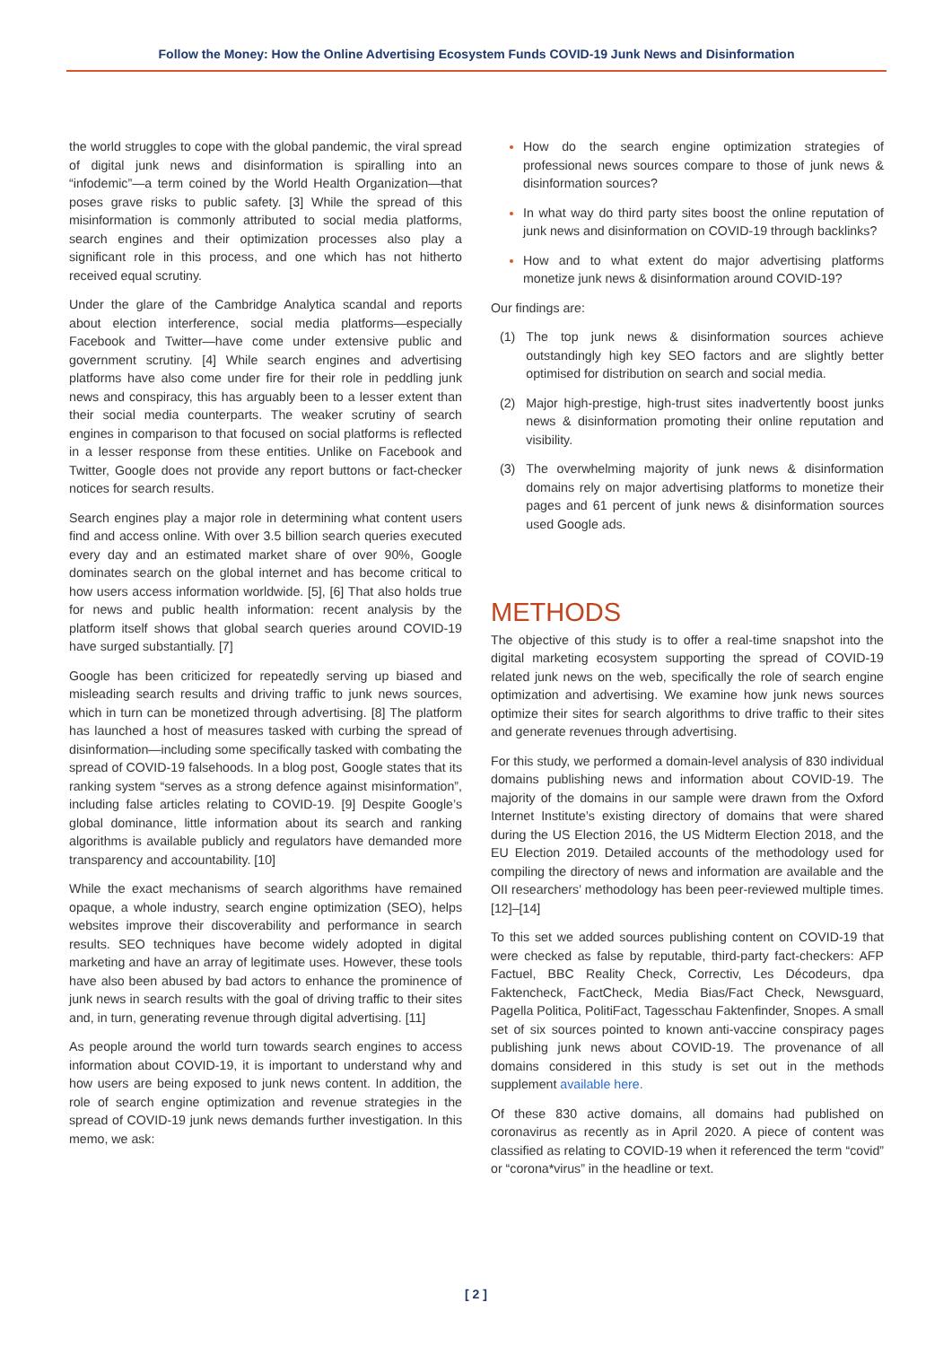Follow the Money: How the Online Advertising Ecosystem Funds COVID-19 Junk News and Disinformation
the world struggles to cope with the global pandemic, the viral spread of digital junk news and disinformation is spiralling into an “infodemic”—a term coined by the World Health Organization—that poses grave risks to public safety. [3] While the spread of this misinformation is commonly attributed to social media platforms, search engines and their optimization processes also play a significant role in this process, and one which has not hitherto received equal scrutiny.
Under the glare of the Cambridge Analytica scandal and reports about election interference, social media platforms—especially Facebook and Twitter—have come under extensive public and government scrutiny. [4] While search engines and advertising platforms have also come under fire for their role in peddling junk news and conspiracy, this has arguably been to a lesser extent than their social media counterparts. The weaker scrutiny of search engines in comparison to that focused on social platforms is reflected in a lesser response from these entities. Unlike on Facebook and Twitter, Google does not provide any report buttons or fact-checker notices for search results.
Search engines play a major role in determining what content users find and access online. With over 3.5 billion search queries executed every day and an estimated market share of over 90%, Google dominates search on the global internet and has become critical to how users access information worldwide. [5], [6] That also holds true for news and public health information: recent analysis by the platform itself shows that global search queries around COVID-19 have surged substantially. [7]
Google has been criticized for repeatedly serving up biased and misleading search results and driving traffic to junk news sources, which in turn can be monetized through advertising. [8] The platform has launched a host of measures tasked with curbing the spread of disinformation—including some specifically tasked with combating the spread of COVID-19 falsehoods. In a blog post, Google states that its ranking system “serves as a strong defence against misinformation”, including false articles relating to COVID-19. [9] Despite Google’s global dominance, little information about its search and ranking algorithms is available publicly and regulators have demanded more transparency and accountability. [10]
While the exact mechanisms of search algorithms have remained opaque, a whole industry, search engine optimization (SEO), helps websites improve their discoverability and performance in search results. SEO techniques have become widely adopted in digital marketing and have an array of legitimate uses. However, these tools have also been abused by bad actors to enhance the prominence of junk news in search results with the goal of driving traffic to their sites and, in turn, generating revenue through digital advertising. [11]
As people around the world turn towards search engines to access information about COVID-19, it is important to understand why and how users are being exposed to junk news content. In addition, the role of search engine optimization and revenue strategies in the spread of COVID-19 junk news demands further investigation. In this memo, we ask:
How do the search engine optimization strategies of professional news sources compare to those of junk news & disinformation sources?
In what way do third party sites boost the online reputation of junk news and disinformation on COVID-19 through backlinks?
How and to what extent do major advertising platforms monetize junk news & disinformation around COVID-19?
Our findings are:
(1) The top junk news & disinformation sources achieve outstandingly high key SEO factors and are slightly better optimised for distribution on search and social media.
(2) Major high-prestige, high-trust sites inadvertently boost junks news & disinformation promoting their online reputation and visibility.
(3) The overwhelming majority of junk news & disinformation domains rely on major advertising platforms to monetize their pages and 61 percent of junk news & disinformation sources used Google ads.
METHODS
The objective of this study is to offer a real-time snapshot into the digital marketing ecosystem supporting the spread of COVID-19 related junk news on the web, specifically the role of search engine optimization and advertising. We examine how junk news sources optimize their sites for search algorithms to drive traffic to their sites and generate revenues through advertising.
For this study, we performed a domain-level analysis of 830 individual domains publishing news and information about COVID-19. The majority of the domains in our sample were drawn from the Oxford Internet Institute’s existing directory of domains that were shared during the US Election 2016, the US Midterm Election 2018, and the EU Election 2019. Detailed accounts of the methodology used for compiling the directory of news and information are available and the OII researchers’ methodology has been peer-reviewed multiple times. [12]–[14]
To this set we added sources publishing content on COVID-19 that were checked as false by reputable, third-party fact-checkers: AFP Factuel, BBC Reality Check, Correctiv, Les Décodeurs, dpa Faktencheck, FactCheck, Media Bias/Fact Check, Newsguard, Pagella Politica, PolitiFact, Tagesschau Faktenfinder, Snopes. A small set of six sources pointed to known anti-vaccine conspiracy pages publishing junk news about COVID-19. The provenance of all domains considered in this study is set out in the methods supplement available here.
Of these 830 active domains, all domains had published on coronavirus as recently as in April 2020. A piece of content was classified as relating to COVID-19 when it referenced the term “covid” or “corona*virus” in the headline or text.
[ 2 ]